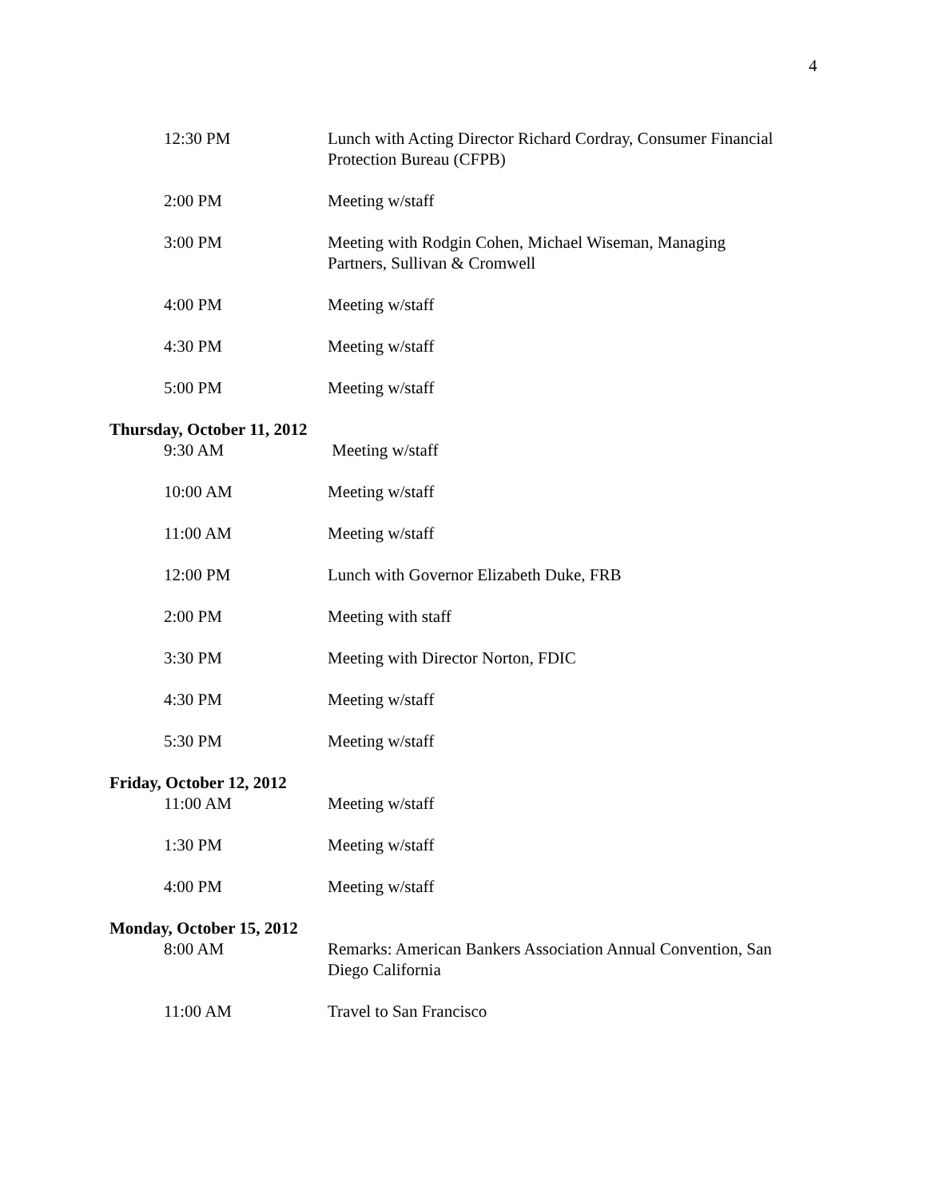4
12:30 PM Lunch with Acting Director Richard Cordray, Consumer Financial Protection Bureau (CFPB)
2:00 PM Meeting w/staff
3:00 PM Meeting with Rodgin Cohen, Michael Wiseman, Managing Partners, Sullivan & Cromwell
4:00 PM Meeting w/staff
4:30 PM Meeting w/staff
5:00 PM Meeting w/staff
Thursday, October 11, 2012
9:30 AM Meeting w/staff
10:00 AM Meeting w/staff
11:00 AM Meeting w/staff
12:00 PM Lunch with Governor Elizabeth Duke, FRB
2:00 PM Meeting with staff
3:30 PM Meeting with Director Norton, FDIC
4:30 PM Meeting w/staff
5:30 PM Meeting w/staff
Friday, October 12, 2012
11:00 AM Meeting w/staff
1:30 PM Meeting w/staff
4:00 PM Meeting w/staff
Monday, October 15, 2012
8:00 AM Remarks: American Bankers Association Annual Convention, San Diego California
11:00 AM Travel to San Francisco